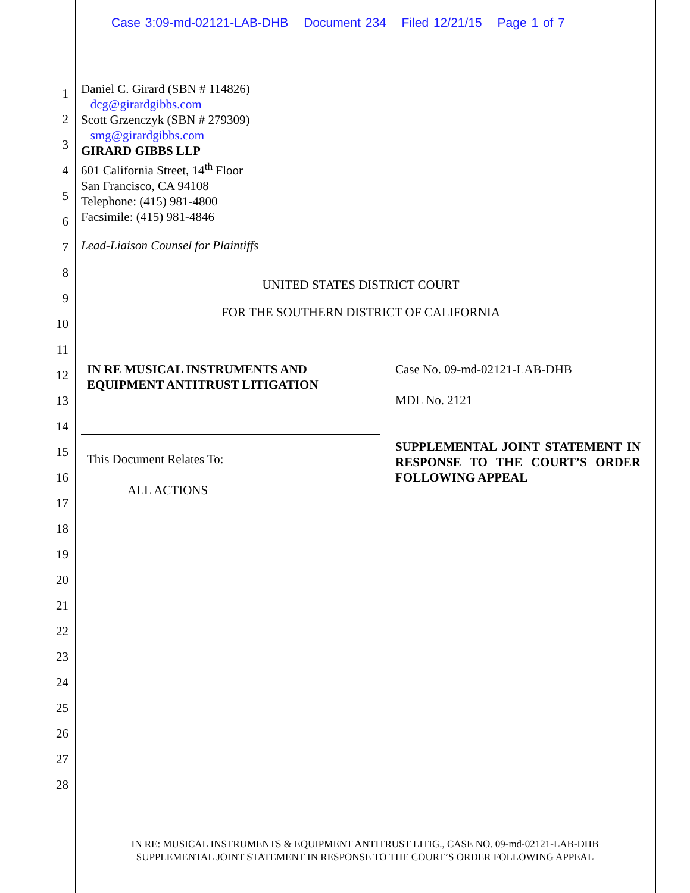Case 3:09-md-02121-LAB-DHB Document 234 Filed 12/21/15 Page 1 of 7
1
2
3
4
5
6
7
8
9
10
11
12
13
14
15
16
17
18
19
20
21
22
23
24
25
26
27
28
Daniel C. Girard (SBN # 114826)
dcg@girardgibbs.com
Scott Grzenczyk (SBN # 279309)
smg@girardgibbs.com
GIRARD GIBBS LLP
601 California Street, 14<sup>th</sup> Floor
San Francisco, CA 94108
Telephone: (415) 981-4800
Facsimile: (415) 981-4846
Lead-Liaison Counsel for Plaintiffs
UNITED STATES DISTRICT COURT
FOR THE SOUTHERN DISTRICT OF CALIFORNIA
IN RE MUSICAL INSTRUMENTS AND EQUIPMENT ANTITRUST LITIGATION
This Document Relates To:
ALL ACTIONS
Case No. 09-md-02121-LAB-DHB
MDL No. 2121
SUPPLEMENTAL JOINT STATEMENT IN RESPONSE TO THE COURT’S ORDER FOLLOWING APPEAL
IN RE: MUSICAL INSTRUMENTS & EQUIPMENT ANTITRUST LITIG., CASE NO. 09-md-02121-LAB-DHB
SUPPLEMENTAL JOINT STATEMENT IN RESPONSE TO THE COURT’S ORDER FOLLOWING APPEAL